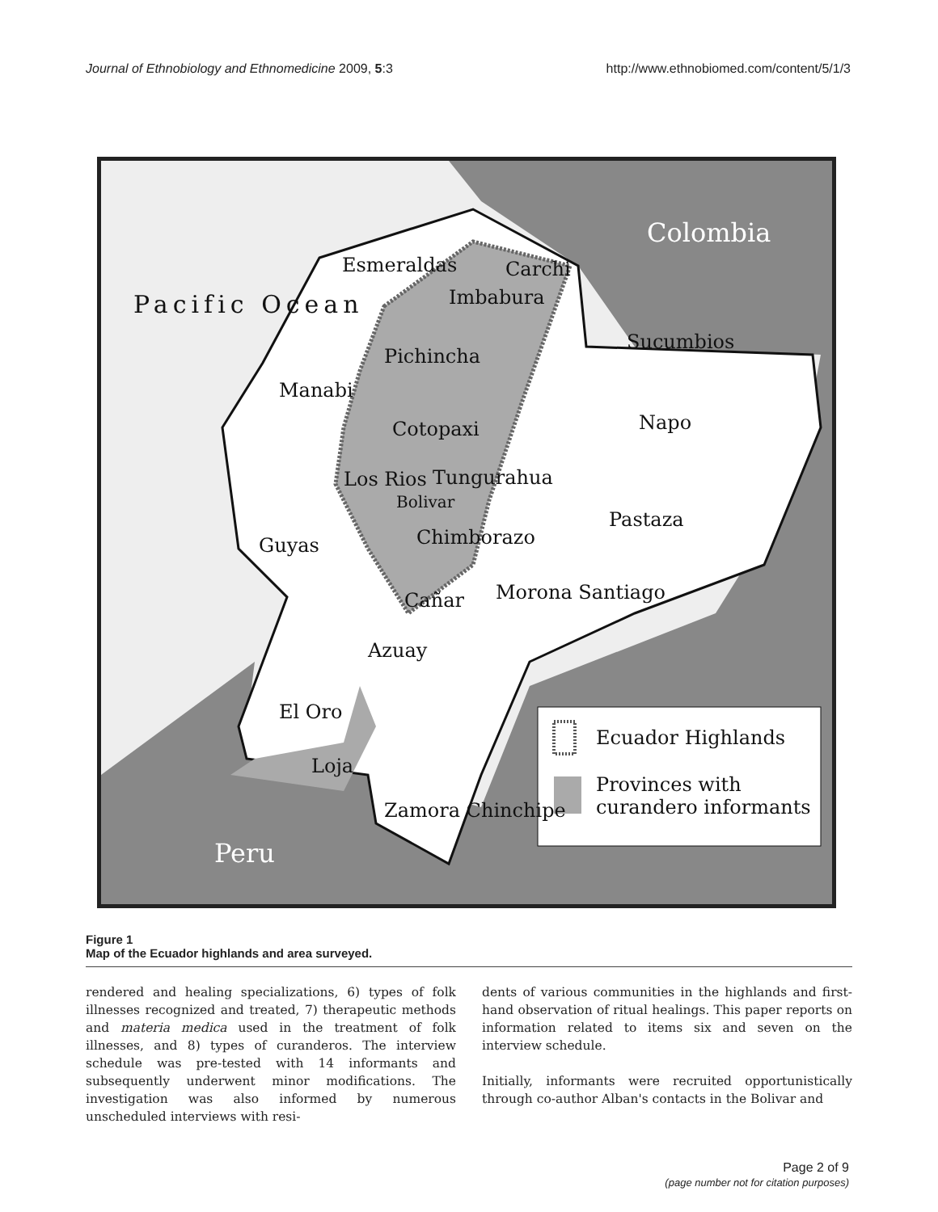Journal of Ethnobiology and Ethnomedicine 2009, 5:3 http://www.ethnobiomed.com/content/5/1/3
Colombia
Pacific Ocean
Esmeraldas Carchi
Imbabura
Sucumbios
Pichincha
Manabi
Napo Cotopaxi
Los Rios Tungurahua
Bolivar
Pastaza
Chimborazo Guyas
Cañar Morona Santiago
Azuay
El Oro
Loja
Zamora Chinchipe
Peru
Ecuador Highlands
Provinces with curandero informants
Figure 1
Map of the Ecuador highlands and area surveyed.
rendered and healing specializations, 6) types of folk illnesses recognized and treated, 7) therapeutic methods and materia medica used in the treatment of folk illnesses, and 8) types of curanderos. The interview schedule was pre-tested with 14 informants and subsequently underwent minor modifications. The investigation was also informed by numerous unscheduled interviews with resi-
dents of various communities in the highlands and first-hand observation of ritual healings. This paper reports on information related to items six and seven on the interview schedule.
Initially, informants were recruited opportunistically through co-author Alban's contacts in the Bolivar and
Page 2 of 9
(page number not for citation purposes)